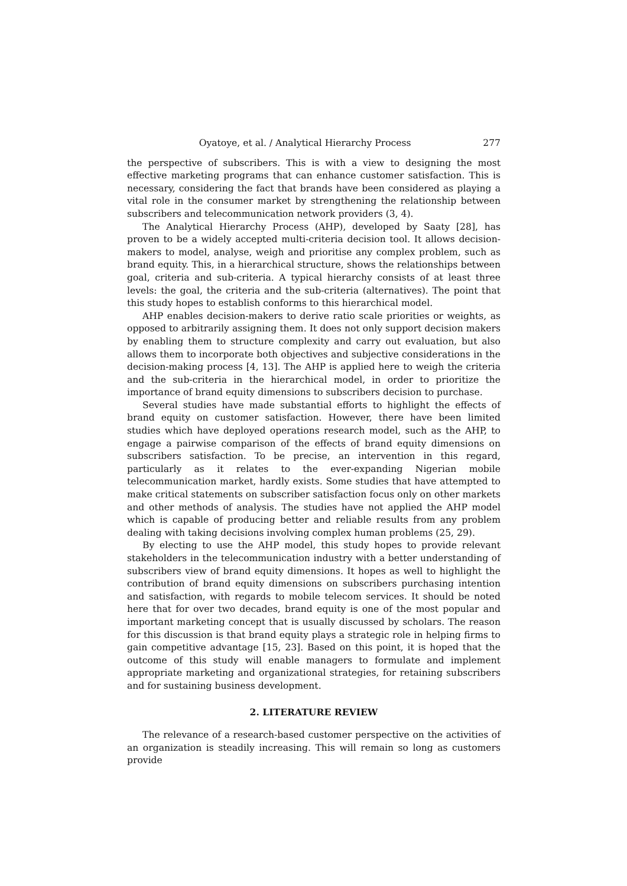Oyatoye, et al. / Analytical Hierarchy Process 277
the perspective of subscribers. This is with a view to designing the most effective marketing programs that can enhance customer satisfaction. This is necessary, considering the fact that brands have been considered as playing a vital role in the consumer market by strengthening the relationship between subscribers and telecommunication network providers (3, 4).
The Analytical Hierarchy Process (AHP), developed by Saaty [28], has proven to be a widely accepted multi-criteria decision tool. It allows decision-makers to model, analyse, weigh and prioritise any complex problem, such as brand equity. This, in a hierarchical structure, shows the relationships between goal, criteria and sub-criteria. A typical hierarchy consists of at least three levels: the goal, the criteria and the sub-criteria (alternatives). The point that this study hopes to establish conforms to this hierarchical model.
AHP enables decision-makers to derive ratio scale priorities or weights, as opposed to arbitrarily assigning them. It does not only support decision makers by enabling them to structure complexity and carry out evaluation, but also allows them to incorporate both objectives and subjective considerations in the decision-making process [4, 13]. The AHP is applied here to weigh the criteria and the sub-criteria in the hierarchical model, in order to prioritize the importance of brand equity dimensions to subscribers decision to purchase.
Several studies have made substantial efforts to highlight the effects of brand equity on customer satisfaction. However, there have been limited studies which have deployed operations research model, such as the AHP, to engage a pairwise comparison of the effects of brand equity dimensions on subscribers satisfaction. To be precise, an intervention in this regard, particularly as it relates to the ever-expanding Nigerian mobile telecommunication market, hardly exists. Some studies that have attempted to make critical statements on subscriber satisfaction focus only on other markets and other methods of analysis. The studies have not applied the AHP model which is capable of producing better and reliable results from any problem dealing with taking decisions involving complex human problems (25, 29).
By electing to use the AHP model, this study hopes to provide relevant stakeholders in the telecommunication industry with a better understanding of subscribers view of brand equity dimensions. It hopes as well to highlight the contribution of brand equity dimensions on subscribers purchasing intention and satisfaction, with regards to mobile telecom services. It should be noted here that for over two decades, brand equity is one of the most popular and important marketing concept that is usually discussed by scholars. The reason for this discussion is that brand equity plays a strategic role in helping firms to gain competitive advantage [15, 23]. Based on this point, it is hoped that the outcome of this study will enable managers to formulate and implement appropriate marketing and organizational strategies, for retaining subscribers and for sustaining business development.
2. LITERATURE REVIEW
The relevance of a research-based customer perspective on the activities of an organization is steadily increasing. This will remain so long as customers provide